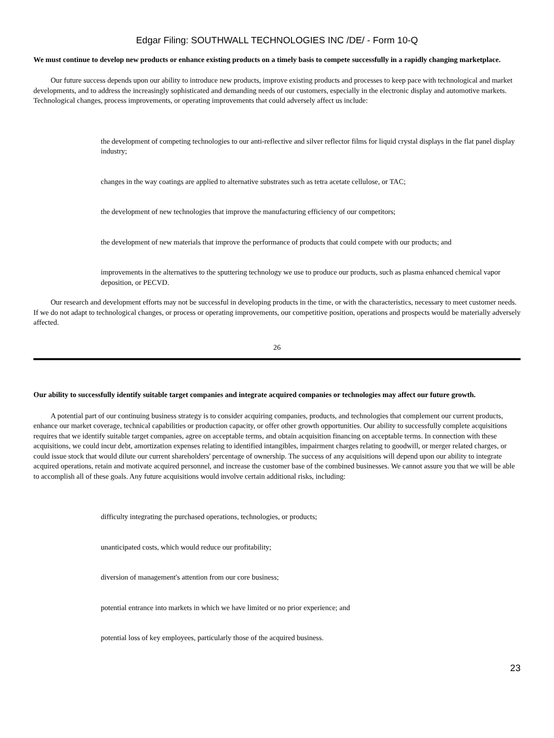Edgar Filing: SOUTHWALL TECHNOLOGIES INC /DE/ - Form 10-Q
We must continue to develop new products or enhance existing products on a timely basis to compete successfully in a rapidly changing marketplace.
Our future success depends upon our ability to introduce new products, improve existing products and processes to keep pace with technological and market developments, and to address the increasingly sophisticated and demanding needs of our customers, especially in the electronic display and automotive markets. Technological changes, process improvements, or operating improvements that could adversely affect us include:
the development of competing technologies to our anti-reflective and silver reflector films for liquid crystal displays in the flat panel display industry;
changes in the way coatings are applied to alternative substrates such as tetra acetate cellulose, or TAC;
the development of new technologies that improve the manufacturing efficiency of our competitors;
the development of new materials that improve the performance of products that could compete with our products; and
improvements in the alternatives to the sputtering technology we use to produce our products, such as plasma enhanced chemical vapor deposition, or PECVD.
Our research and development efforts may not be successful in developing products in the time, or with the characteristics, necessary to meet customer needs. If we do not adapt to technological changes, or process or operating improvements, our competitive position, operations and prospects would be materially adversely affected.
26
Our ability to successfully identify suitable target companies and integrate acquired companies or technologies may affect our future growth.
A potential part of our continuing business strategy is to consider acquiring companies, products, and technologies that complement our current products, enhance our market coverage, technical capabilities or production capacity, or offer other growth opportunities. Our ability to successfully complete acquisitions requires that we identify suitable target companies, agree on acceptable terms, and obtain acquisition financing on acceptable terms. In connection with these acquisitions, we could incur debt, amortization expenses relating to identified intangibles, impairment charges relating to goodwill, or merger related charges, or could issue stock that would dilute our current shareholders' percentage of ownership. The success of any acquisitions will depend upon our ability to integrate acquired operations, retain and motivate acquired personnel, and increase the customer base of the combined businesses. We cannot assure you that we will be able to accomplish all of these goals. Any future acquisitions would involve certain additional risks, including:
difficulty integrating the purchased operations, technologies, or products;
unanticipated costs, which would reduce our profitability;
diversion of management's attention from our core business;
potential entrance into markets in which we have limited or no prior experience; and
potential loss of key employees, particularly those of the acquired business.
23